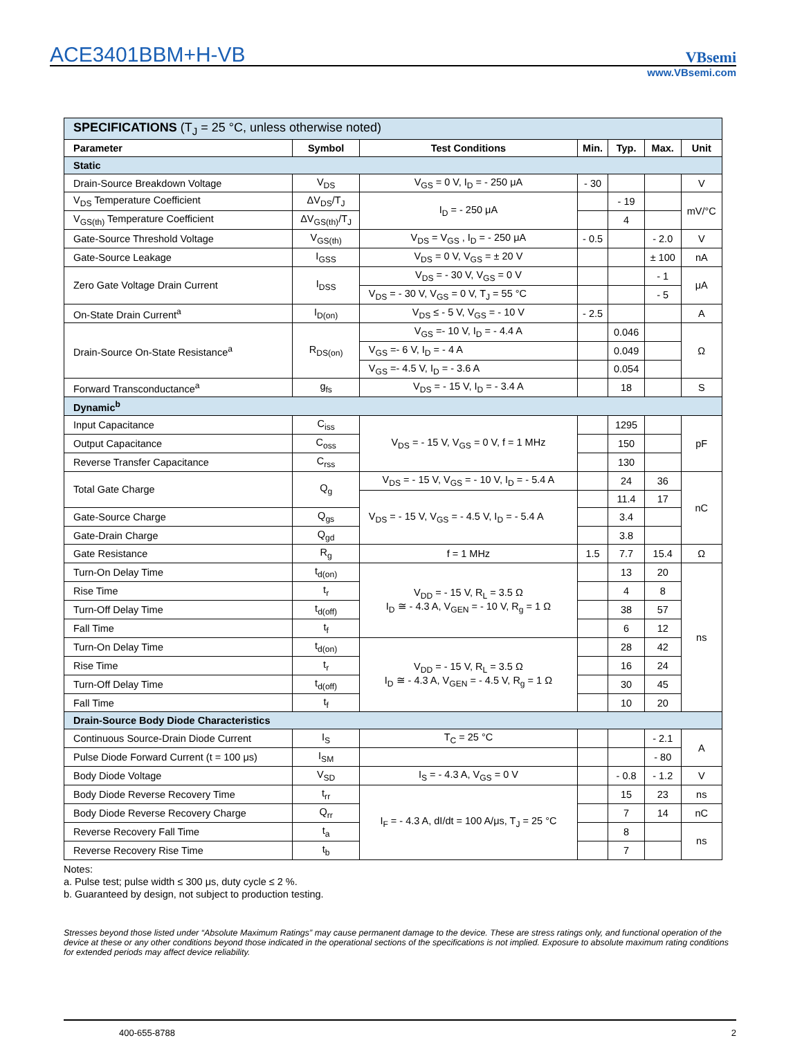ACE3401BBM+H-VB
VBsemi
www.VBsemi.com
| SPECIFICATIONS (T<sub>J</sub> = 25 °C, unless otherwise noted) | | | | | | |
| Parameter | Symbol | Test Conditions | Min. | Typ. | Max. | Unit |
| Static | | | | | | |
| Drain-Source Breakdown Voltage | V<sub>DS</sub> | V<sub>GS</sub> = 0 V, I<sub>D</sub> = - 250 μA | - 30 | | | V |
| V<sub>DS</sub> Temperature Coefficient | ΔV<sub>DS</sub>/T<sub>J</sub> | I<sub>D</sub> = - 250 μA | | - 19 | | mV/°C |
| V<sub>GS(th)</sub> Temperature Coefficient | ΔV<sub>GS(th)</sub>/T<sub>J</sub> | | | 4 | | |
| Gate-Source Threshold Voltage | V<sub>GS(th)</sub> | V<sub>DS</sub> = V<sub>GS</sub> , I<sub>D</sub> = - 250 μA | - 0.5 | | - 2.0 | V |
| Gate-Source Leakage | I<sub>GSS</sub> | V<sub>DS</sub> = 0 V, V<sub>GS</sub> = ± 20 V | | | ± 100 | nA |
| Zero Gate Voltage Drain Current | I<sub>DSS</sub> | V<sub>DS</sub> = - 30 V, V<sub>GS</sub> = 0 V | | | - 1 | μA |
| | | V<sub>DS</sub> = - 30 V, V<sub>GS</sub> = 0 V, T<sub>J</sub> = 55 °C | | | - 5 | |
| On-State Drain Current<sup>a</sup> | I<sub>D(on)</sub> | V<sub>DS</sub> ≤ - 5 V, V<sub>GS</sub> = - 10 V | - 2.5 | | | A |
| Drain-Source On-State Resistance<sup>a</sup> | R<sub>DS(on)</sub> | V<sub>GS</sub> =- 10 V, I<sub>D</sub> = - 4.4 A | | 0.046 | | Ω |
| | | V<sub>GS</sub> =- 6 V, I<sub>D</sub> = - 4 A | | 0.049 | | |
| | | V<sub>GS</sub> =- 4.5 V, I<sub>D</sub> = - 3.6 A | | 0.054 | | |
| Forward Transconductance<sup>a</sup> | g<sub>fs</sub> | V<sub>DS</sub> = - 15 V, I<sub>D</sub> = - 3.4 A | | 18 | | S |
| Dynamic<sup>b</sup> | | | | | | |
| Input Capacitance | C<sub>iss</sub> | V<sub>DS</sub> = - 15 V, V<sub>GS</sub> = 0 V, f = 1 MHz | | 1295 | | pF |
| Output Capacitance | C<sub>oss</sub> | | | 150 | | |
| Reverse Transfer Capacitance | C<sub>rss</sub> | | | 130 | | |
| Total Gate Charge | Q<sub>g</sub> | V<sub>DS</sub> = - 15 V, V<sub>GS</sub> = - 10 V, I<sub>D</sub> = - 5.4 A | | 24 | 36 | nC |
| | | V<sub>DS</sub> = - 15 V, V<sub>GS</sub> = - 4.5 V, I<sub>D</sub> = - 5.4 A | | 11.4 | 17 | |
| Gate-Source Charge | Q<sub>gs</sub> | | | 3.4 | | |
| Gate-Drain Charge | Q<sub>gd</sub> | | | 3.8 | | |
| Gate Resistance | R<sub>g</sub> | f = 1 MHz | 1.5 | 7.7 | 15.4 | Ω |
| Turn-On Delay Time | t<sub>d(on)</sub> | V<sub>DD</sub> = - 15 V, R<sub>L</sub> = 3.5 Ω I<sub>D</sub> ≅ - 4.3 A, V<sub>GEN</sub> = - 10 V, R<sub>g</sub> = 1 Ω | | 13 | 20 | ns |
| Rise Time | t<sub>r</sub> | | | 4 | 8 | |
| Turn-Off Delay Time | t<sub>d(off)</sub> | | | 38 | 57 | |
| Fall Time | t<sub>f</sub> | | | 6 | 12 | |
| Turn-On Delay Time | t<sub>d(on)</sub> | V<sub>DD</sub> = - 15 V, R<sub>L</sub> = 3.5 Ω I<sub>D</sub> ≅ - 4.3 A, V<sub>GEN</sub> = - 4.5 V, R<sub>g</sub> = 1 Ω | | 28 | 42 | |
| Rise Time | t<sub>r</sub> | | | 16 | 24 | |
| Turn-Off Delay Time | t<sub>d(off)</sub> | | | 30 | 45 | |
| Fall Time | t<sub>f</sub> | | | 10 | 20 | |
| Drain-Source Body Diode Characteristics | | | | | | |
| Continuous Source-Drain Diode Current | I<sub>S</sub> | T<sub>C</sub> = 25 °C | | | - 2.1 | A |
| Pulse Diode Forward Current (t = 100 μs) | I<sub>SM</sub> | | | | - 80 | |
| Body Diode Voltage | V<sub>SD</sub> | I<sub>S</sub> = - 4.3 A, V<sub>GS</sub> = 0 V | | - 0.8 | - 1.2 | V |
| Body Diode Reverse Recovery Time | t<sub>rr</sub> | I<sub>F</sub> = - 4.3 A, dI/dt = 100 A/μs, T<sub>J</sub> = 25 °C | | 15 | 23 | ns |
| Body Diode Reverse Recovery Charge | Q<sub>rr</sub> | | | 7 | 14 | nC |
| Reverse Recovery Fall Time | t<sub>a</sub> | | | 8 | | ns |
| Reverse Recovery Rise Time | t<sub>b</sub> | | | 7 | | |
Notes:
a. Pulse test; pulse width ≤ 300 μs, duty cycle ≤ 2 %.
b. Guaranteed by design, not subject to production testing.
Stresses beyond those listed under “Absolute Maximum Ratings” may cause permanent damage to the device. These are stress ratings only, and functional operation of the device at these or any other conditions beyond those indicated in the operational sections of the specifications is not implied. Exposure to absolute maximum rating conditions for extended periods may affect device reliability.
400-655-8788 2